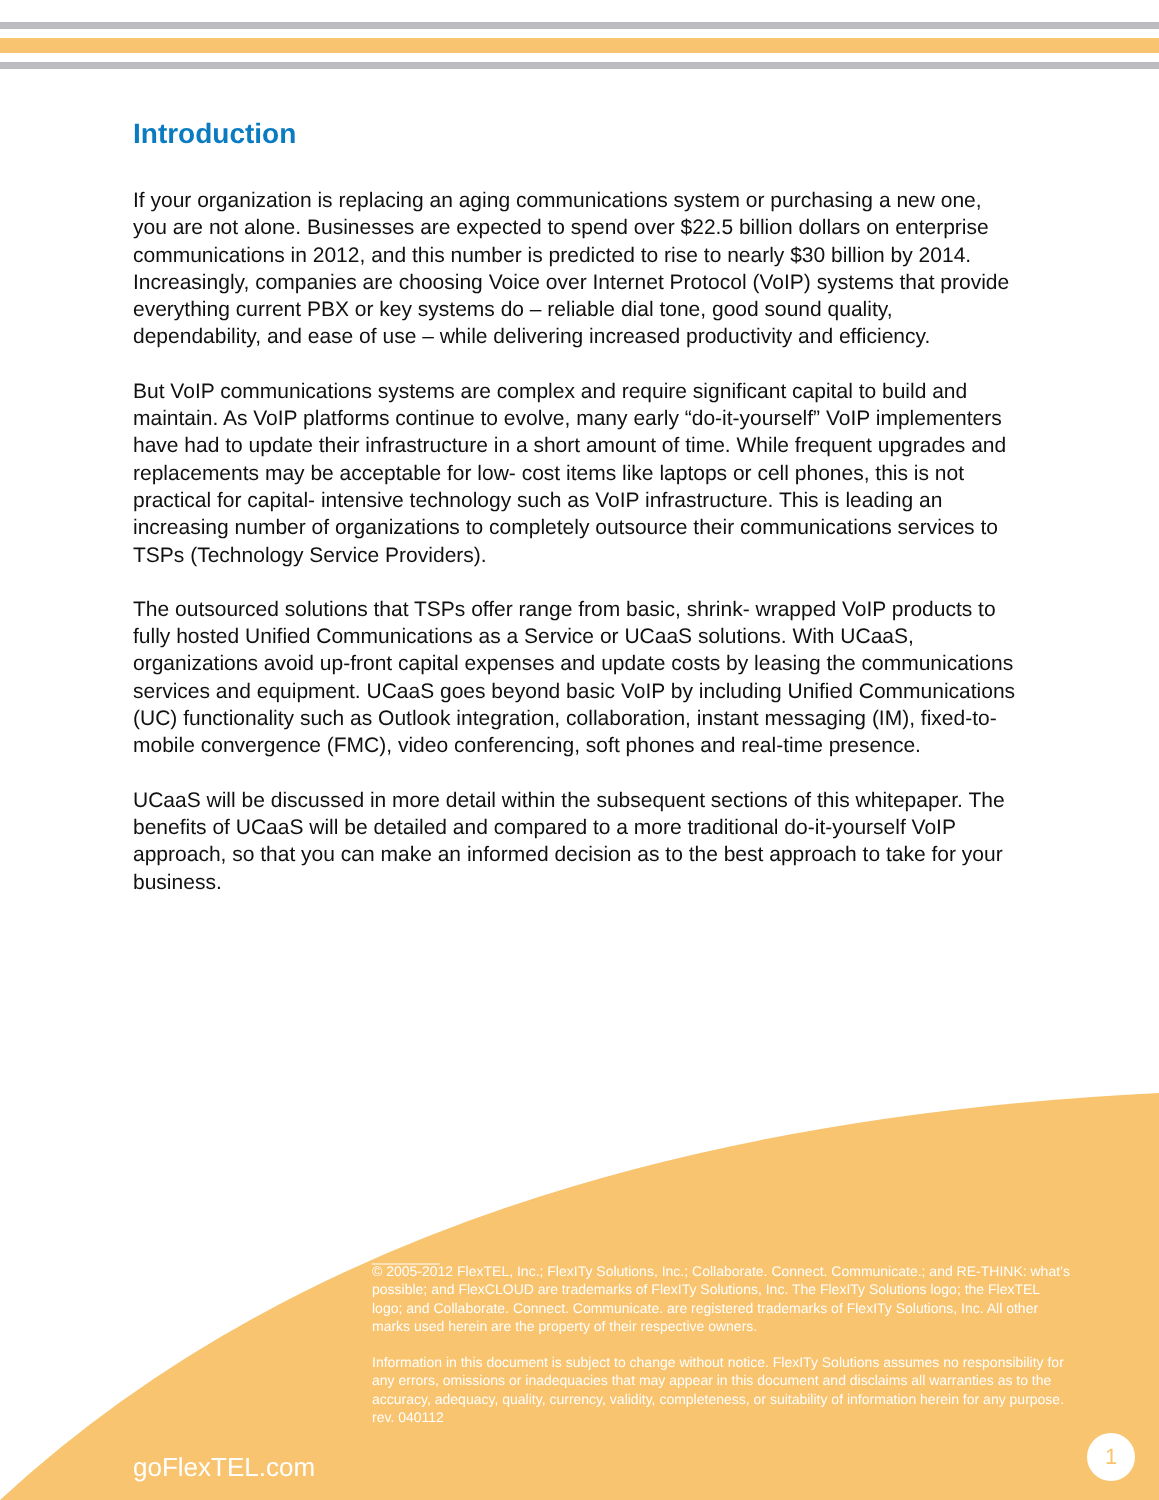Introduction
If your organization is replacing an aging communications system or purchasing a new one, you are not alone. Businesses are expected to spend over $22.5 billion dollars on enterprise communications in 2012, and this number is predicted to rise to nearly $30 billion by 2014. Increasingly, companies are choosing Voice over Internet Protocol (VoIP) systems that provide everything current PBX or key systems do – reliable dial tone, good sound quality, dependability, and ease of use – while delivering increased productivity and efficiency.
But VoIP communications systems are complex and require significant capital to build and maintain. As VoIP platforms continue to evolve, many early “do-it-yourself” VoIP implementers have had to update their infrastructure in a short amount of time. While frequent upgrades and replacements may be acceptable for low- cost items like laptops or cell phones, this is not practical for capital- intensive technology such as VoIP infrastructure. This is leading an increasing number of organizations to completely outsource their communications services to TSPs (Technology Service Providers).
The outsourced solutions that TSPs offer range from basic, shrink- wrapped VoIP products to fully hosted Unified Communications as a Service or UCaaS solutions. With UCaaS, organizations avoid up-front capital expenses and update costs by leasing the communications services and equipment. UCaaS goes beyond basic VoIP by including Unified Communications (UC) functionality such as Outlook integration, collaboration, instant messaging (IM), fixed-to-mobile convergence (FMC), video conferencing, soft phones and real-time presence.
UCaaS will be discussed in more detail within the subsequent sections of this whitepaper. The benefits of UCaaS will be detailed and compared to a more traditional do-it-yourself VoIP approach, so that you can make an informed decision as to the best approach to take for your business.
© 2005-2012 FlexTEL, Inc.; FlexITy Solutions, Inc.; Collaborate. Connect. Communicate.; and RE-THINK: what’s possible; and FlexCLOUD are trademarks of FlexITy Solutions, Inc. The FlexITy Solutions logo; the FlexTEL logo; and Collaborate. Connect. Communicate. are registered trademarks of FlexITy Solutions, Inc. All other marks used herein are the property of their respective owners.
Information in this document is subject to change without notice. FlexITy Solutions assumes no responsibility for any errors, omissions or inadequacies that may appear in this document and disclaims all warranties as to the accuracy, adequacy, quality, currency, validity, completeness, or suitability of information herein for any purpose.
rev. 040112
goFlexTEL.com
1